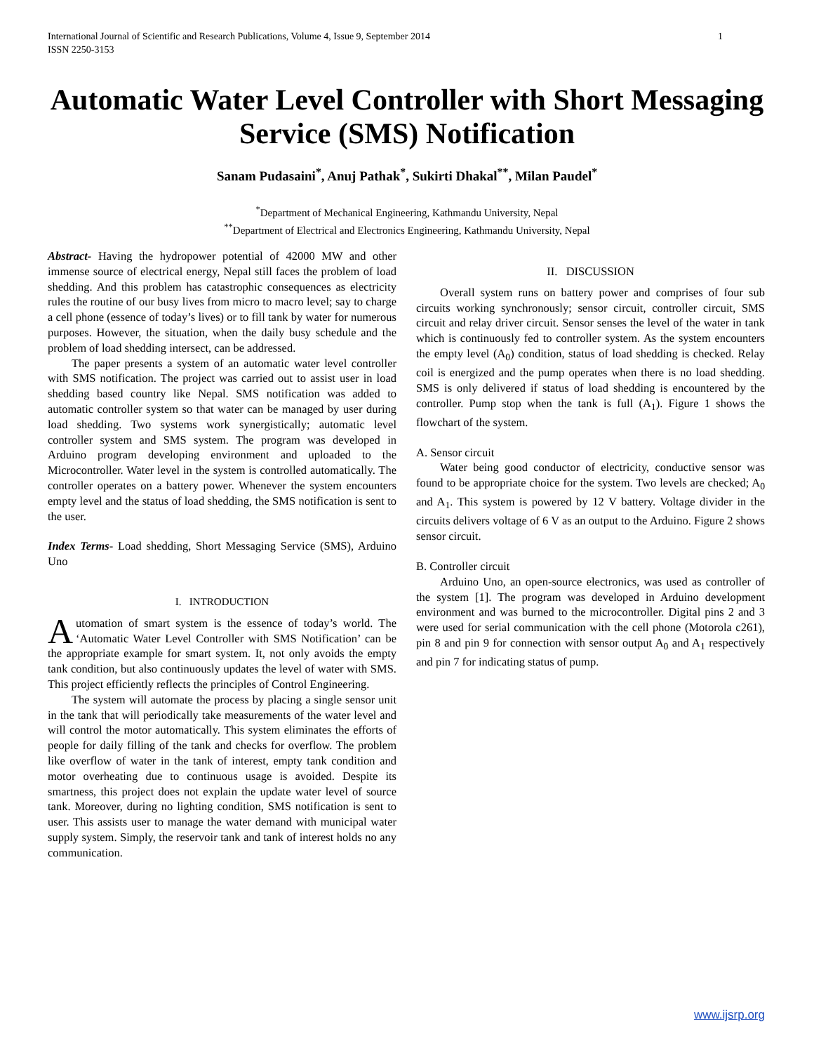International Journal of Scientific and Research Publications, Volume 4, Issue 9, September 2014
ISSN 2250-3153
1
Automatic Water Level Controller with Short Messaging Service (SMS) Notification
Sanam Pudasaini<sup>*</sup>, Anuj Pathak<sup>*</sup>, Sukirti Dhakal<sup>**</sup>, Milan Paudel<sup>*</sup>
<sup>*</sup> Department of Mechanical Engineering, Kathmandu University, Nepal
<sup>**</sup> Department of Electrical and Electronics Engineering, Kathmandu University, Nepal
Abstract- Having the hydropower potential of 42000 MW and other immense source of electrical energy, Nepal still faces the problem of load shedding. And this problem has catastrophic consequences as electricity rules the routine of our busy lives from micro to macro level; say to charge a cell phone (essence of today’s lives) or to fill tank by water for numerous purposes. However, the situation, when the daily busy schedule and the problem of load shedding intersect, can be addressed.
The paper presents a system of an automatic water level controller with SMS notification. The project was carried out to assist user in load shedding based country like Nepal. SMS notification was added to automatic controller system so that water can be managed by user during load shedding. Two systems work synergistically; automatic level controller system and SMS system. The program was developed in Arduino program developing environment and uploaded to the Microcontroller. Water level in the system is controlled automatically. The controller operates on a battery power. Whenever the system encounters empty level and the status of load shedding, the SMS notification is sent to the user.
Index Terms- Load shedding, Short Messaging Service (SMS), Arduino Uno
I. INTRODUCTION
Automation of smart system is the essence of today’s world. The ‘Automatic Water Level Controller with SMS Notification’ can be the appropriate example for smart system. It, not only avoids the empty tank condition, but also continuously updates the level of water with SMS. This project efficiently reflects the principles of Control Engineering.
The system will automate the process by placing a single sensor unit in the tank that will periodically take measurements of the water level and will control the motor automatically. This system eliminates the efforts of people for daily filling of the tank and checks for overflow. The problem like overflow of water in the tank of interest, empty tank condition and motor overheating due to continuous usage is avoided. Despite its smartness, this project does not explain the update water level of source tank. Moreover, during no lighting condition, SMS notification is sent to user. This assists user to manage the water demand with municipal water supply system. Simply, the reservoir tank and tank of interest holds no any communication.
II. DISCUSSION
Overall system runs on battery power and comprises of four sub circuits working synchronously; sensor circuit, controller circuit, SMS circuit and relay driver circuit. Sensor senses the level of the water in tank which is continuously fed to controller system. As the system encounters the empty level (A<sub>0</sub>) condition, status of load shedding is checked. Relay coil is energized and the pump operates when there is no load shedding. SMS is only delivered if status of load shedding is encountered by the controller. Pump stop when the tank is full (A<sub>1</sub>). Figure 1 shows the flowchart of the system.
A. Sensor circuit
Water being good conductor of electricity, conductive sensor was found to be appropriate choice for the system. Two levels are checked; A<sub>0</sub> and A<sub>1</sub>. This system is powered by 12 V battery. Voltage divider in the circuits delivers voltage of 6 V as an output to the Arduino. Figure 2 shows sensor circuit.
B. Controller circuit
Arduino Uno, an open-source electronics, was used as controller of the system [1]. The program was developed in Arduino development environment and was burned to the microcontroller. Digital pins 2 and 3 were used for serial communication with the cell phone (Motorola c261), pin 8 and pin 9 for connection with sensor output A<sub>0</sub> and A<sub>1</sub> respectively and pin 7 for indicating status of pump.
www.ijsrp.org